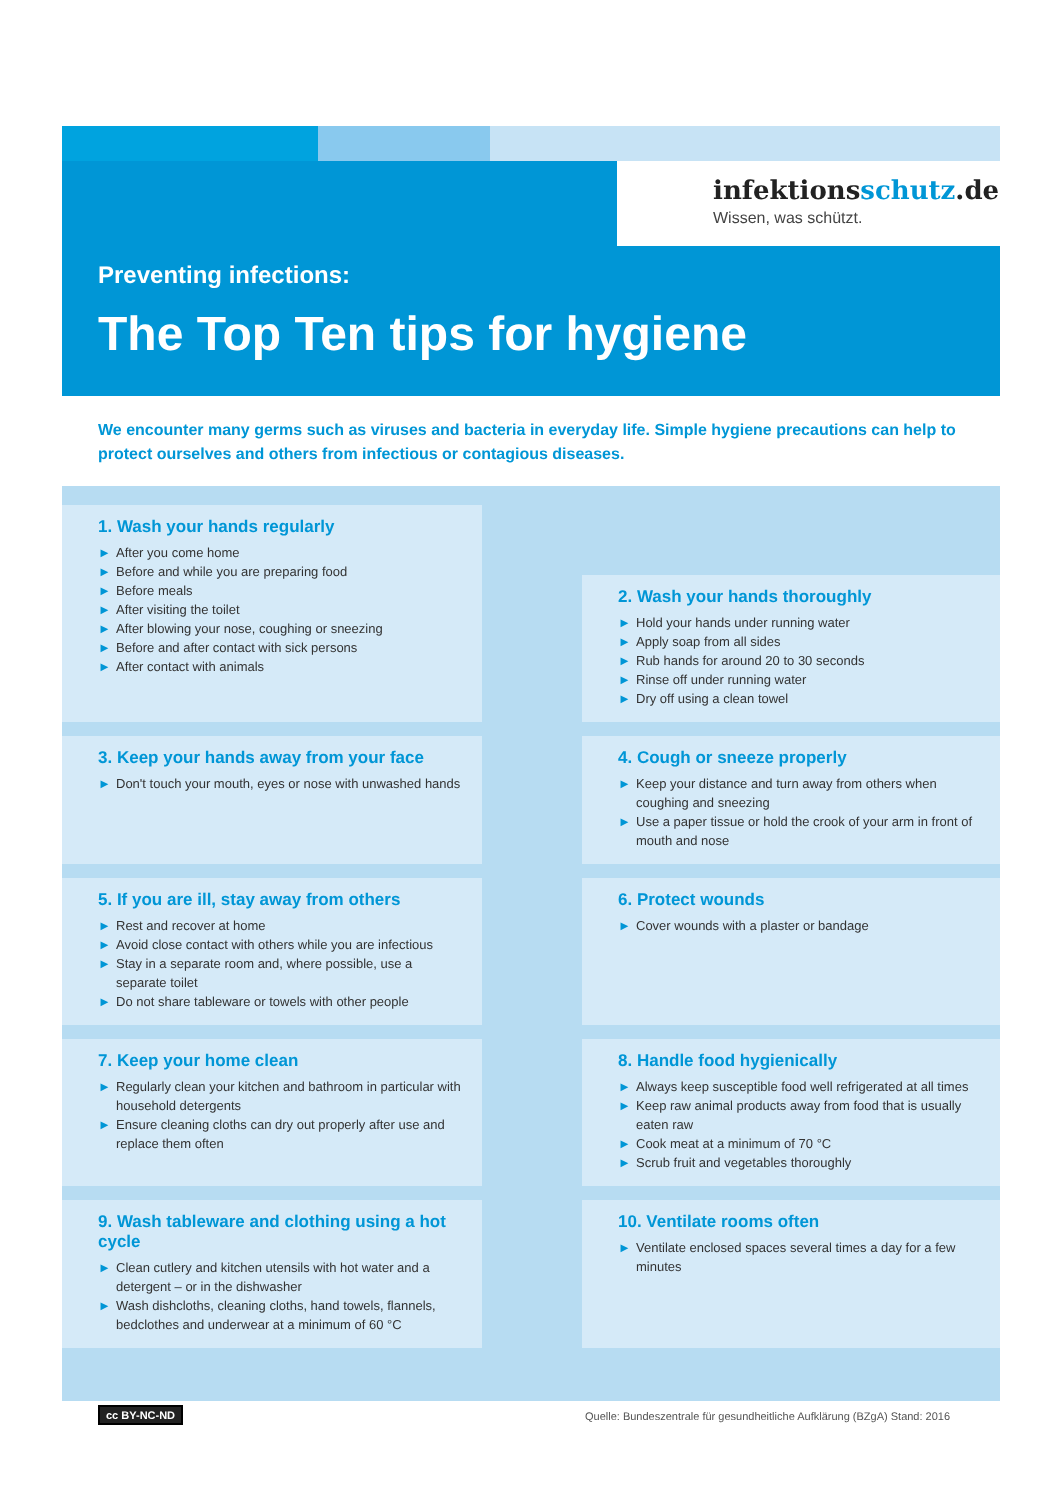infektionsschutz.de
Wissen, was schützt.
Preventing infections:
The Top Ten tips for hygiene
We encounter many germs such as viruses and bacteria in everyday life. Simple hygiene precautions can help to protect ourselves and others from infectious or contagious diseases.
1. Wash your hands regularly
► After you come home
► Before and while you are preparing food
► Before meals
► After visiting the toilet
► After blowing your nose, coughing or sneezing
► Before and after contact with sick persons
► After contact with animals
2. Wash your hands thoroughly
► Hold your hands under running water
► Apply soap from all sides
► Rub hands for around 20 to 30 seconds
► Rinse off under running water
► Dry off using a clean towel
3. Keep your hands away from your face
► Don't touch your mouth, eyes or nose with unwashed hands
4. Cough or sneeze properly
► Keep your distance and turn away from others when coughing and sneezing
► Use a paper tissue or hold the crook of your arm in front of mouth and nose
5. If you are ill, stay away from others
► Rest and recover at home
► Avoid close contact with others while you are infectious
► Stay in a separate room and, where possible, use a separate toilet
► Do not share tableware or towels with other people
6. Protect wounds
► Cover wounds with a plaster or bandage
7. Keep your home clean
► Regularly clean your kitchen and bathroom in particular with household detergents
► Ensure cleaning cloths can dry out properly after use and replace them often
8. Handle food hygienically
► Always keep susceptible food well refrigerated at all times
► Keep raw animal products away from food that is usually eaten raw
► Cook meat at a minimum of 70 °C
► Scrub fruit and vegetables thoroughly
9. Wash tableware and clothing using a hot cycle
► Clean cutlery and kitchen utensils with hot water and a detergent – or in the dishwasher
► Wash dishcloths, cleaning cloths, hand towels, flannels, bedclothes and underwear at a minimum of 60 °C
10. Ventilate rooms often
► Ventilate enclosed spaces several times a day for a few minutes
cc BY-NC-ND
Quelle: Bundeszentrale für gesundheitliche Aufklärung (BZgA) Stand: 2016